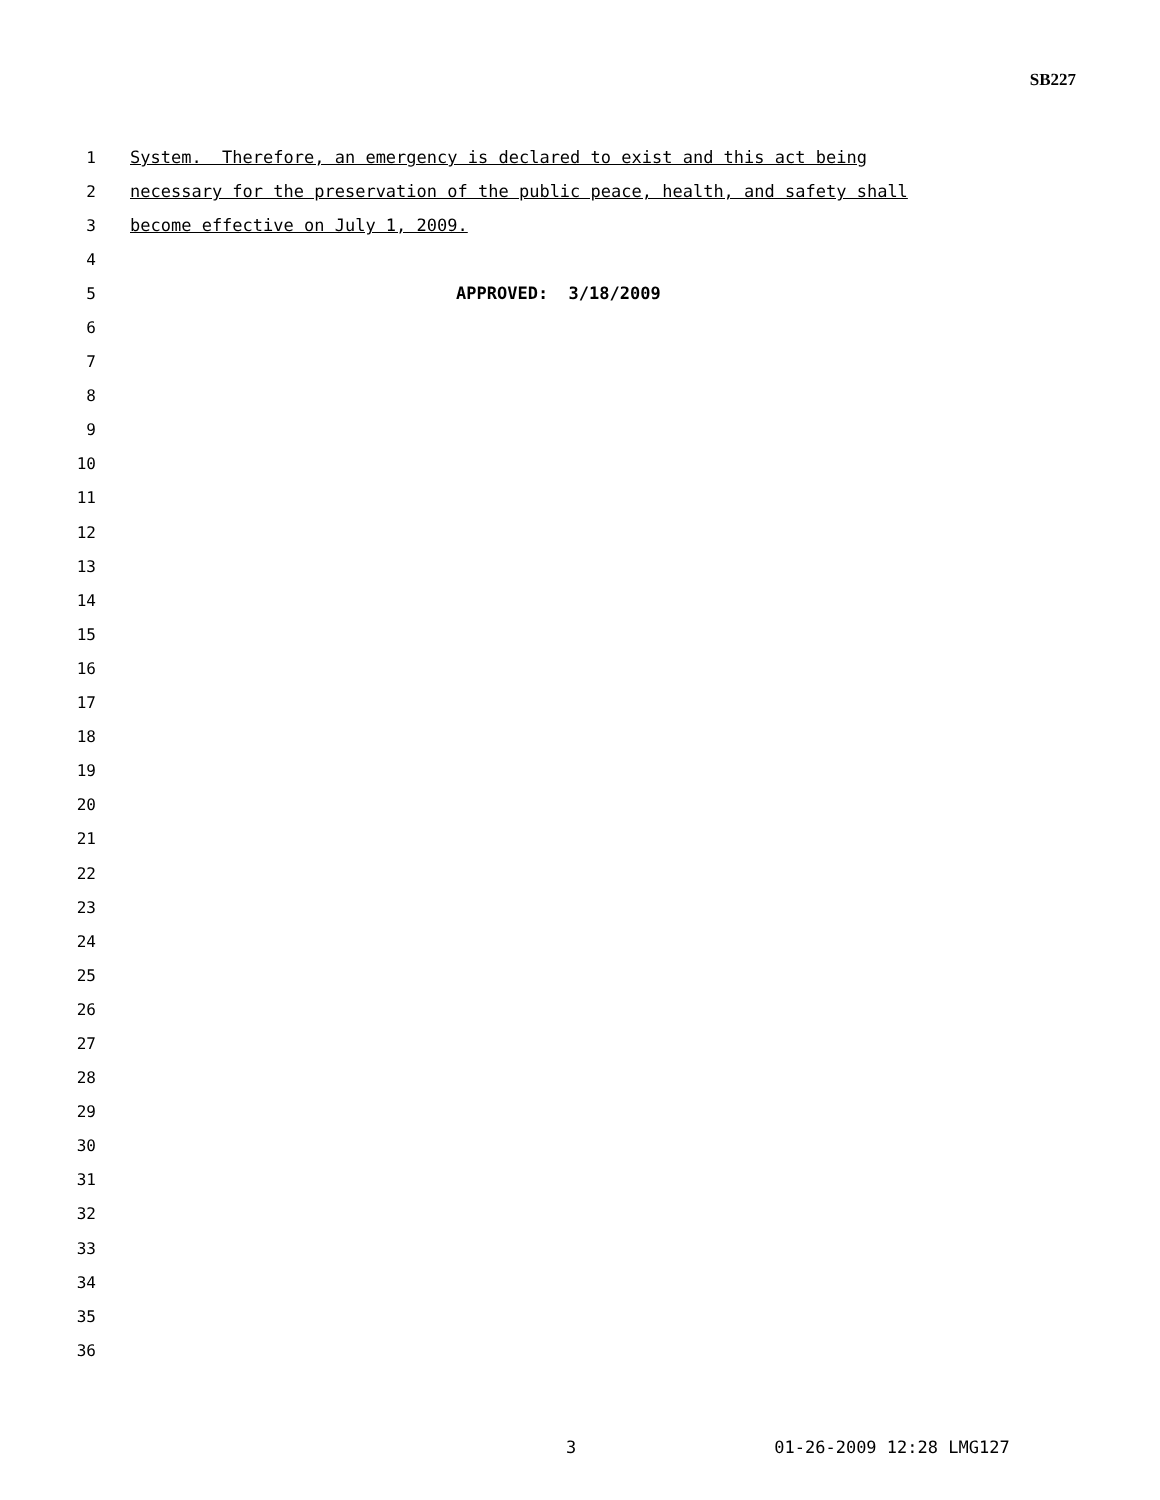SB227
1 System. Therefore, an emergency is declared to exist and this act being
2 necessary for the preservation of the public peace, health, and safety shall
3 become effective on July 1, 2009.
4
5 APPROVED: 3/18/2009
6
7
8
9
10
11
12
13
14
15
16
17
18
19
20
21
22
23
24
25
26
27
28
29
30
31
32
33
34
35
36
3 01-26-2009 12:28 LMG127